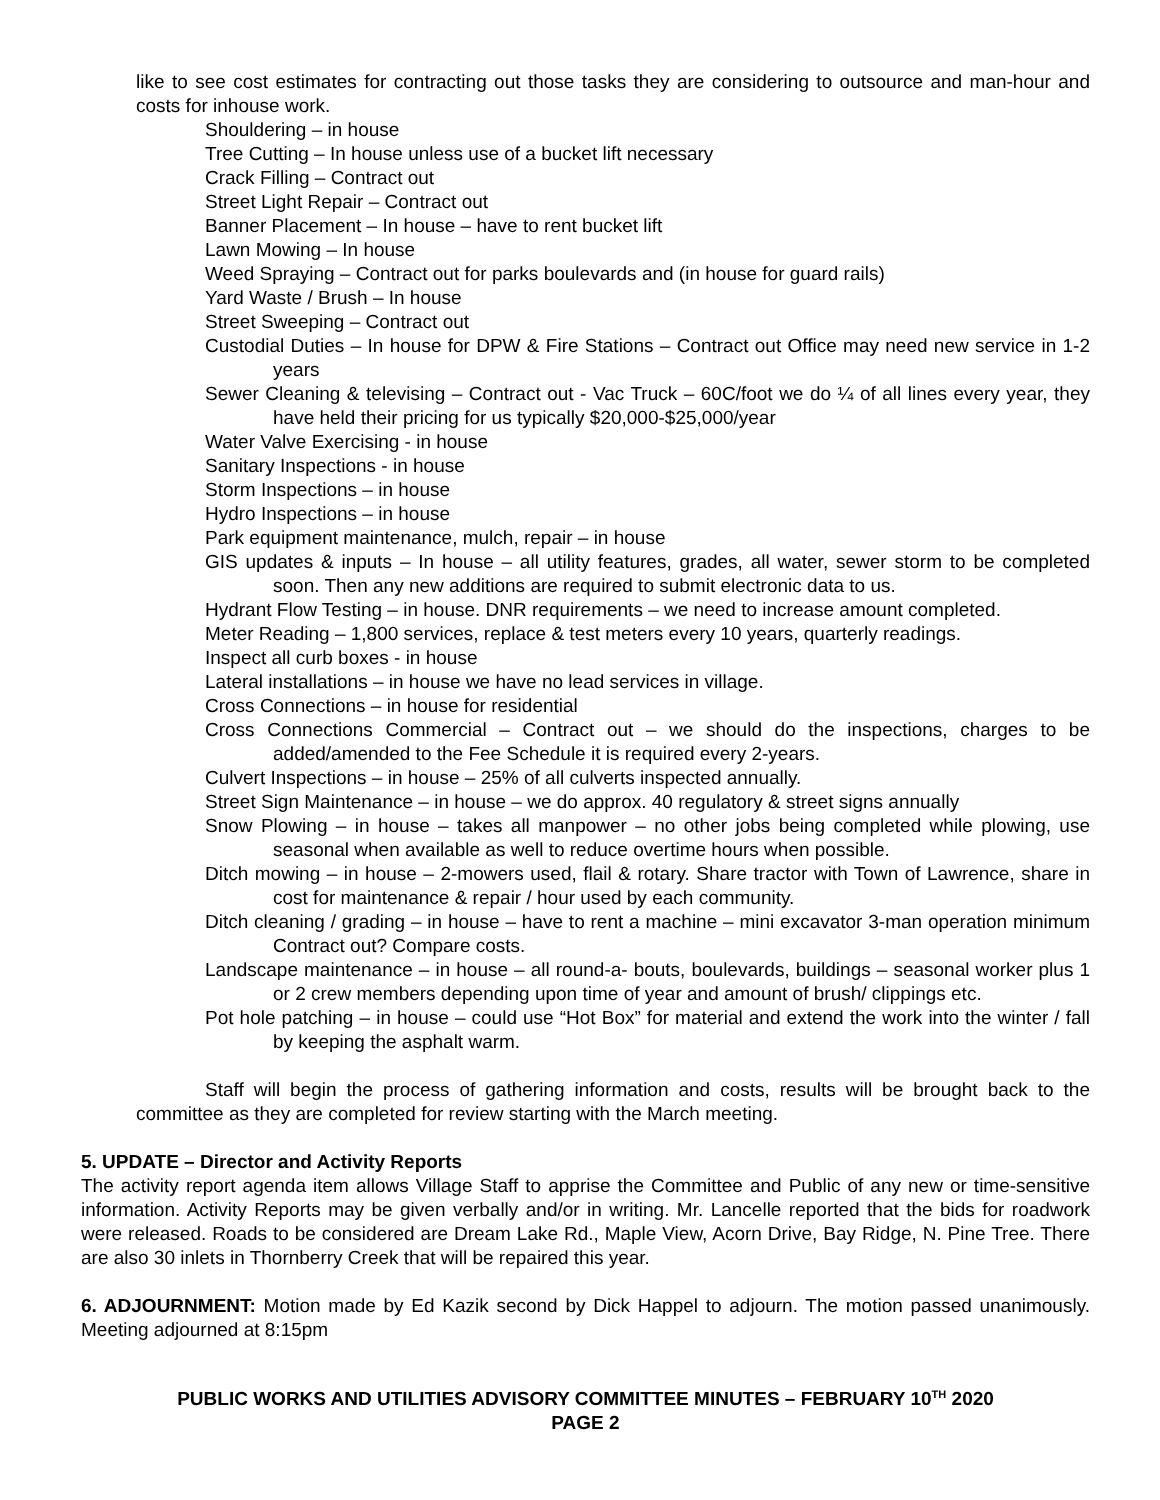like to see cost estimates for contracting out those tasks they are considering to outsource and man-hour and costs for inhouse work.
Shouldering – in house
Tree Cutting – In house unless use of a bucket lift necessary
Crack Filling – Contract out
Street Light Repair – Contract out
Banner Placement – In house – have to rent bucket lift
Lawn Mowing – In house
Weed Spraying – Contract out for parks boulevards and (in house for guard rails)
Yard Waste / Brush – In house
Street Sweeping – Contract out
Custodial Duties – In house for DPW & Fire Stations – Contract out Office may need new service in 1-2 years
Sewer Cleaning & televising – Contract out - Vac Truck – 60C/foot we do ¼ of all lines every year, they have held their pricing for us typically $20,000-$25,000/year
Water Valve Exercising - in house
Sanitary Inspections - in house
Storm Inspections – in house
Hydro Inspections – in house
Park equipment maintenance, mulch, repair – in house
GIS updates & inputs – In house – all utility features, grades, all water, sewer storm to be completed soon. Then any new additions are required to submit electronic data to us.
Hydrant Flow Testing – in house. DNR requirements – we need to increase amount completed.
Meter Reading – 1,800 services, replace & test meters every 10 years, quarterly readings.
Inspect all curb boxes - in house
Lateral installations – in house we have no lead services in village.
Cross Connections – in house for residential
Cross Connections Commercial – Contract out – we should do the inspections, charges to be added/amended to the Fee Schedule it is required every 2-years.
Culvert Inspections – in house – 25% of all culverts inspected annually.
Street Sign Maintenance – in house – we do approx. 40 regulatory & street signs annually
Snow Plowing – in house – takes all manpower – no other jobs being completed while plowing, use seasonal when available as well to reduce overtime hours when possible.
Ditch mowing – in house – 2-mowers used, flail & rotary. Share tractor with Town of Lawrence, share in cost for maintenance & repair / hour used by each community.
Ditch cleaning / grading – in house – have to rent a machine – mini excavator 3-man operation minimum Contract out? Compare costs.
Landscape maintenance – in house – all round-a- bouts, boulevards, buildings – seasonal worker plus 1 or 2 crew members depending upon time of year and amount of brush/ clippings etc.
Pot hole patching – in house – could use “Hot Box” for material and extend the work into the winter / fall by keeping the asphalt warm.
Staff will begin the process of gathering information and costs, results will be brought back to the committee as they are completed for review starting with the March meeting.
5. UPDATE – Director and Activity Reports
The activity report agenda item allows Village Staff to apprise the Committee and Public of any new or time-sensitive information. Activity Reports may be given verbally and/or in writing. Mr. Lancelle reported that the bids for roadwork were released. Roads to be considered are Dream Lake Rd., Maple View, Acorn Drive, Bay Ridge, N. Pine Tree. There are also 30 inlets in Thornberry Creek that will be repaired this year.
6. ADJOURNMENT: Motion made by Ed Kazik second by Dick Happel to adjourn. The motion passed unanimously. Meeting adjourned at 8:15pm
PUBLIC WORKS AND UTILITIES ADVISORY COMMITTEE MINUTES – FEBRUARY 10<sup>TH</sup> 2020
PAGE 2